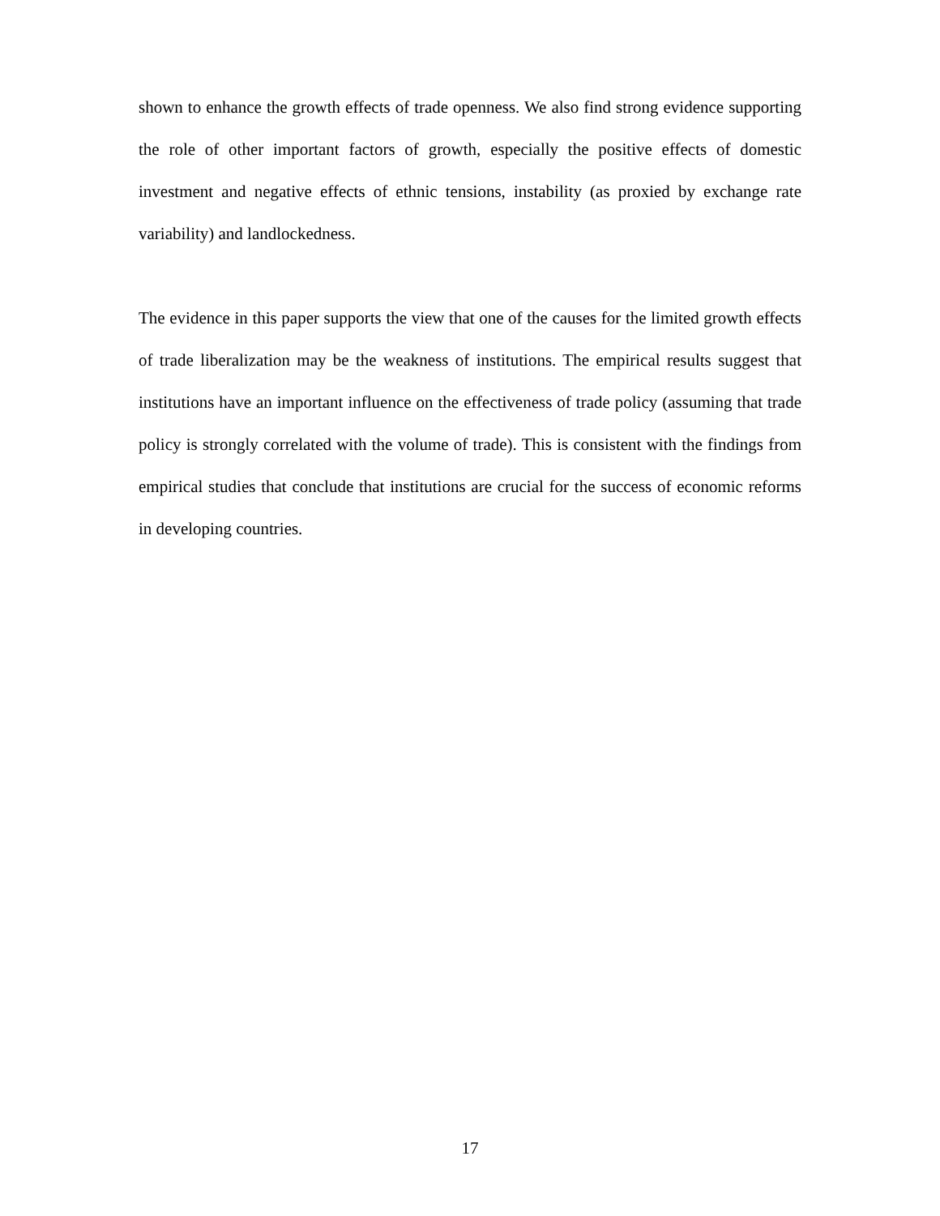shown to enhance the growth effects of trade openness. We also find strong evidence supporting the role of other important factors of growth, especially the positive effects of domestic investment and negative effects of ethnic tensions, instability (as proxied by exchange rate variability) and landlockedness.
The evidence in this paper supports the view that one of the causes for the limited growth effects of trade liberalization may be the weakness of institutions. The empirical results suggest that institutions have an important influence on the effectiveness of trade policy (assuming that trade policy is strongly correlated with the volume of trade). This is consistent with the findings from empirical studies that conclude that institutions are crucial for the success of economic reforms in developing countries.
17